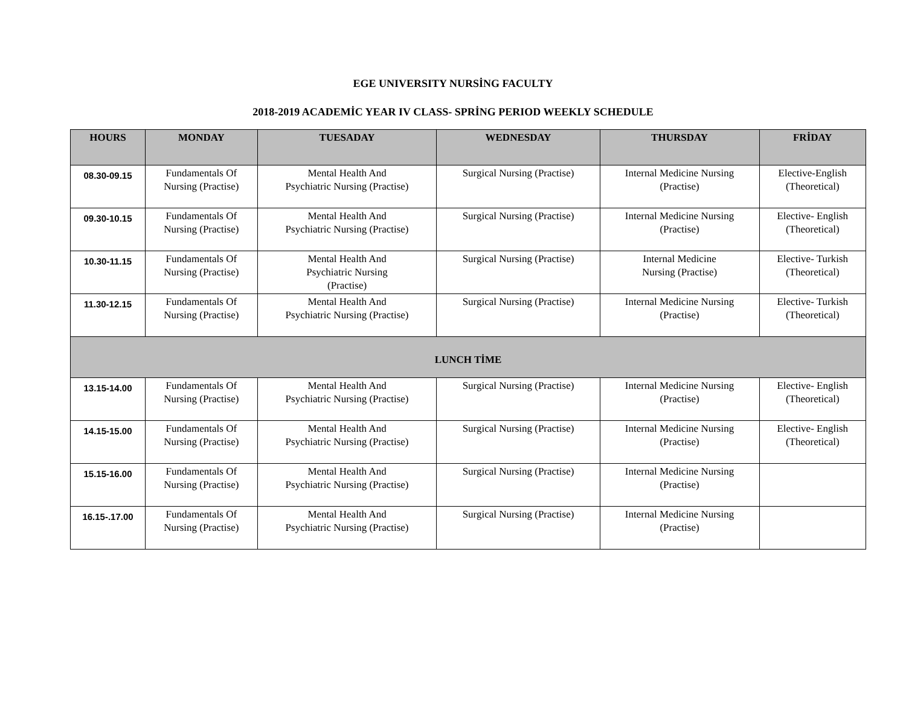EGE UNIVERSITY NURSİNG FACULTY
2018-2019 ACADEMİC YEAR IV CLASS- SPRİNG PERIOD WEEKLY SCHEDULE
| HOURS | MONDAY | TUESADAY | WEDNESDAY | THURSDAY | FRİDAY |
| --- | --- | --- | --- | --- | --- |
| 08.30-09.15 | Fundamentals Of Nursing (Practise) | Mental Health And Psychiatric Nursing (Practise) | Surgical Nursing (Practise) | Internal Medicine Nursing (Practise) | Elective-English (Theoretical) |
| 09.30-10.15 | Fundamentals Of Nursing (Practise) | Mental Health And Psychiatric Nursing (Practise) | Surgical Nursing (Practise) | Internal Medicine Nursing (Practise) | Elective- English (Theoretical) |
| 10.30-11.15 | Fundamentals Of Nursing (Practise) | Mental Health And Psychiatric Nursing (Practise) | Surgical Nursing (Practise) | Internal Medicine Nursing (Practise) | Elective- Turkish (Theoretical) |
| 11.30-12.15 | Fundamentals Of Nursing (Practise) | Mental Health And Psychiatric Nursing (Practise) | Surgical Nursing (Practise) | Internal Medicine Nursing (Practise) | Elective- Turkish (Theoretical) |
| LUNCH TİME | | | | | |
| 13.15-14.00 | Fundamentals Of Nursing (Practise) | Mental Health And Psychiatric Nursing (Practise) | Surgical Nursing (Practise) | Internal Medicine Nursing (Practise) | Elective- English (Theoretical) |
| 14.15-15.00 | Fundamentals Of Nursing (Practise) | Mental Health And Psychiatric Nursing (Practise) | Surgical Nursing (Practise) | Internal Medicine Nursing (Practise) | Elective- English (Theoretical) |
| 15.15-16.00 | Fundamentals Of Nursing (Practise) | Mental Health And Psychiatric Nursing (Practise) | Surgical Nursing (Practise) | Internal Medicine Nursing (Practise) | |
| 16.15-.17.00 | Fundamentals Of Nursing (Practise) | Mental Health And Psychiatric Nursing (Practise) | Surgical Nursing (Practise) | Internal Medicine Nursing (Practise) | |